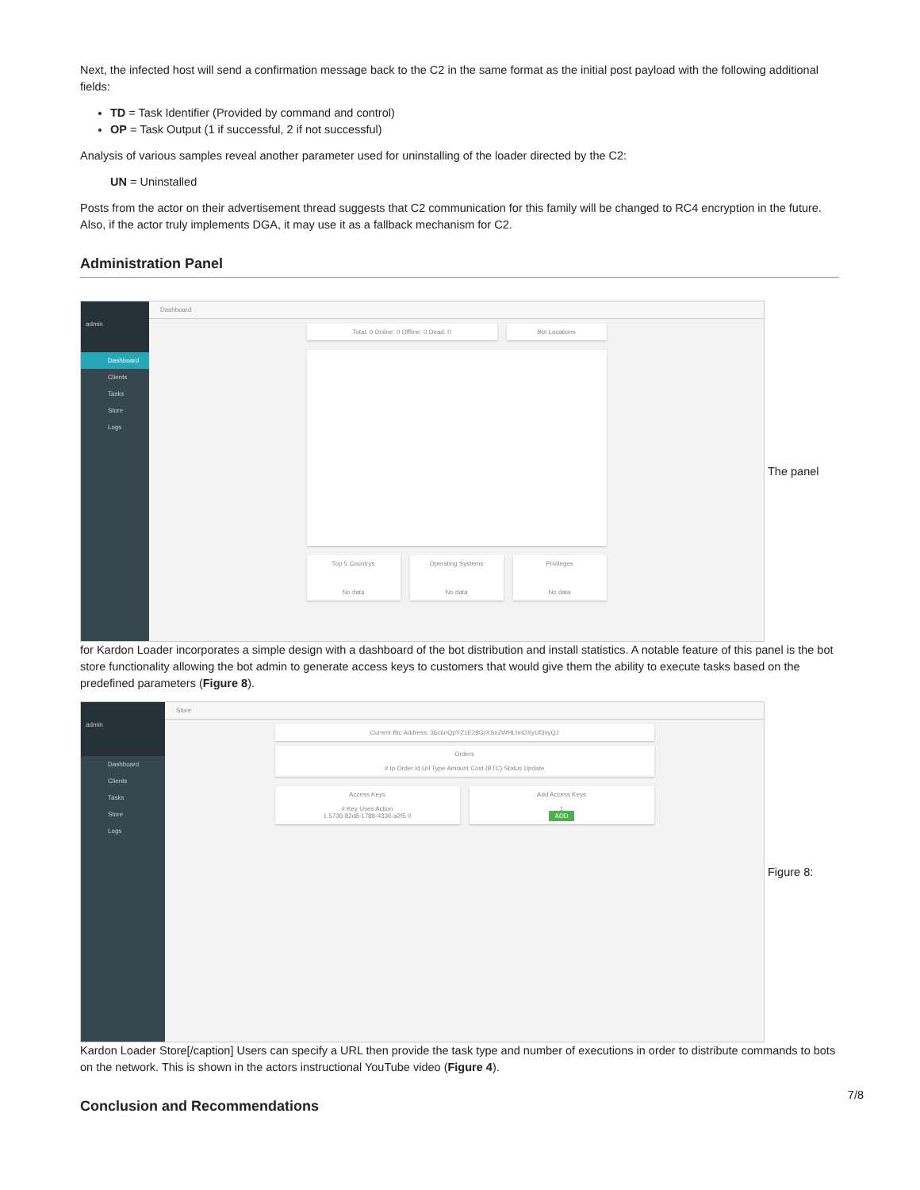Next, the infected host will send a confirmation message back to the C2 in the same format as the initial post payload with the following additional fields:
TD = Task Identifier (Provided by command and control)
OP = Task Output (1 if successful, 2 if not successful)
Analysis of various samples reveal another parameter used for uninstalling of the loader directed by the C2:
UN = Uninstalled
Posts from the actor on their advertisement thread suggests that C2 communication for this family will be changed to RC4 encryption in the future. Also, if the actor truly implements DGA, it may use it as a fallback mechanism for C2.
Administration Panel
admin
Dashboard
Clients
Tasks
Store
Logs
Dashboard
Total: 0 Online: 0 Offline: 0 Dead: 0
Bot Locations
Top 5 Countrys
No data
Operating Systems
No data
Privileges
No data
The panel
for Kardon Loader incorporates a simple design with a dashboard of the bot distribution and install statistics. A notable feature of this panel is the bot store functionality allowing the bot admin to generate access keys to customers that would give them the ability to execute tasks based on the predefined parameters (Figure 8).
admin
Dashboard
Clients
Tasks
Store
Logs
Store
Current Btc Address: 36c6nQpYZ1E28GrXSn2WHLhnDXyUf3vyQJ
Orders
# Ip Order Id Url Type Amount Cost (BTC) Status Update
Access Keys
# Key Uses Action
1 5736-82d8-1788-4336-a2f5 0
Add Access Keys
1
ADD
Figure 8:
Kardon Loader Store[/caption] Users can specify a URL then provide the task type and number of executions in order to distribute commands to bots on the network. This is shown in the actors instructional YouTube video (Figure 4).
Conclusion and Recommendations
7/8